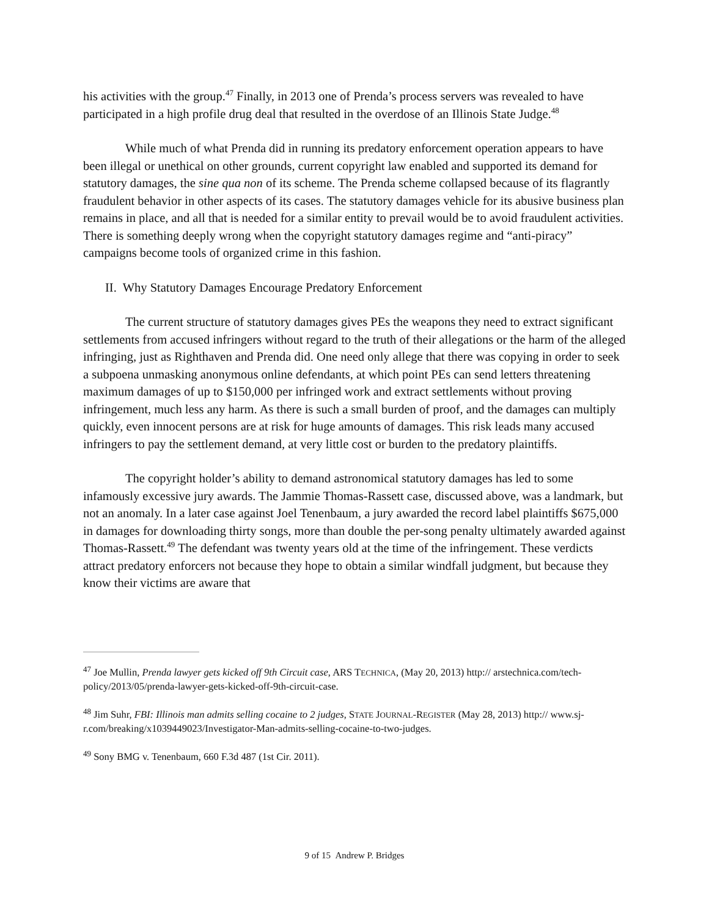his activities with the group.<sup>47</sup> Finally, in 2013 one of Prenda’s process servers was revealed to have participated in a high profile drug deal that resulted in the overdose of an Illinois State Judge.<sup>48</sup>
While much of what Prenda did in running its predatory enforcement operation appears to have been illegal or unethical on other grounds, current copyright law enabled and supported its demand for statutory damages, the sine qua non of its scheme. The Prenda scheme collapsed because of its flagrantly fraudulent behavior in other aspects of its cases. The statutory damages vehicle for its abusive business plan remains in place, and all that is needed for a similar entity to prevail would be to avoid fraudulent activities. There is something deeply wrong when the copyright statutory damages regime and “anti-piracy” campaigns become tools of organized crime in this fashion.
II. Why Statutory Damages Encourage Predatory Enforcement
The current structure of statutory damages gives PEs the weapons they need to extract significant settlements from accused infringers without regard to the truth of their allegations or the harm of the alleged infringing, just as Righthaven and Prenda did. One need only allege that there was copying in order to seek a subpoena unmasking anonymous online defendants, at which point PEs can send letters threatening maximum damages of up to $150,000 per infringed work and extract settlements without proving infringement, much less any harm. As there is such a small burden of proof, and the damages can multiply quickly, even innocent persons are at risk for huge amounts of damages. This risk leads many accused infringers to pay the settlement demand, at very little cost or burden to the predatory plaintiffs.
The copyright holder’s ability to demand astronomical statutory damages has led to some infamously excessive jury awards. The Jammie Thomas-Rassett case, discussed above, was a landmark, but not an anomaly. In a later case against Joel Tenenbaum, a jury awarded the record label plaintiffs $675,000 in damages for downloading thirty songs, more than double the per-song penalty ultimately awarded against Thomas-Rassett.<sup>49</sup> The defendant was twenty years old at the time of the infringement. These verdicts attract predatory enforcers not because they hope to obtain a similar windfall judgment, but because they know their victims are aware that
<sup>47</sup> Joe Mullin, Prenda lawyer gets kicked off 9th Circuit case, ARS TECHNICA, (May 20, 2013) http:// arstechnica.com/tech-policy/2013/05/prenda-lawyer-gets-kicked-off-9th-circuit-case.
<sup>48</sup> Jim Suhr, FBI: Illinois man admits selling cocaine to 2 judges, STATE JOURNAL-REGISTER (May 28, 2013) http:// www.sj-r.com/breaking/x1039449023/Investigator-Man-admits-selling-cocaine-to-two-judges.
<sup>49</sup> Sony BMG v. Tenenbaum, 660 F.3d 487 (1st Cir. 2011).
9 of 15 Andrew P. Bridges